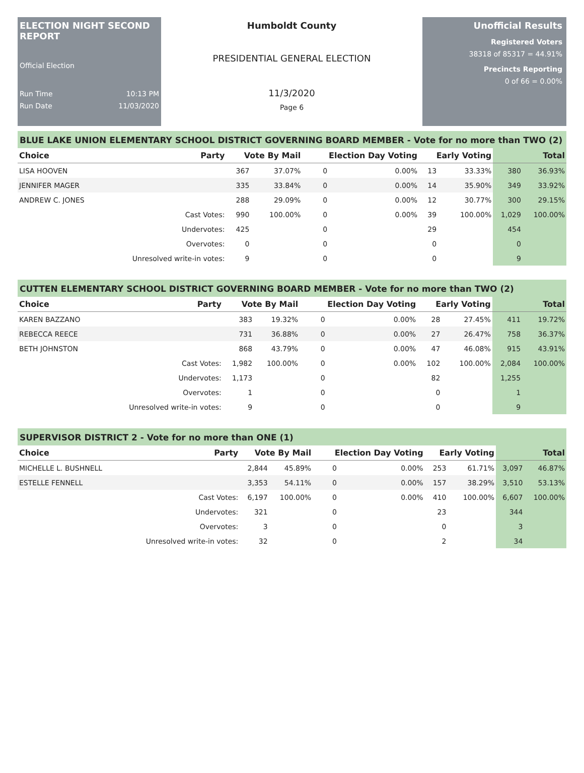ELECTION NIGHT SECOND REPORT
Official Election
Run Time 10:13 PM
Run Date 11/03/2020
Humboldt County
PRESIDENTIAL GENERAL ELECTION
11/3/2020
Page 6
Unofficial Results
Registered Voters
38318 of 85317 = 44.91%
Precincts Reporting
0 of 66 = 0.00%
BLUE LAKE UNION ELEMENTARY SCHOOL DISTRICT GOVERNING BOARD MEMBER - Vote for no more than TWO (2)
| Choice | Party | Vote By Mail | | Election Day Voting | | Early Voting | | Total | |
| --- | --- | --- | --- | --- | --- | --- | --- | --- | --- |
| LISA HOOVEN | | 367 | 37.07% | 0 | 0.00% | 13 | 33.33% | 380 | 36.93% |
| JENNIFER MAGER | | 335 | 33.84% | 0 | 0.00% | 14 | 35.90% | 349 | 33.92% |
| ANDREW C. JONES | | 288 | 29.09% | 0 | 0.00% | 12 | 30.77% | 300 | 29.15% |
| | Cast Votes: | 990 | 100.00% | 0 | 0.00% | 39 | 100.00% | 1,029 | 100.00% |
| | Undervotes: | 425 | | 0 | | 29 | | 454 | |
| | Overvotes: | 0 | | 0 | | 0 | | 0 | |
| | Unresolved write-in votes: | 9 | | 0 | | 0 | | 9 | |
CUTTEN ELEMENTARY SCHOOL DISTRICT GOVERNING BOARD MEMBER - Vote for no more than TWO (2)
| Choice | Party | Vote By Mail | | Election Day Voting | | Early Voting | | Total | |
| --- | --- | --- | --- | --- | --- | --- | --- | --- | --- |
| KAREN BAZZANO | | 383 | 19.32% | 0 | 0.00% | 28 | 27.45% | 411 | 19.72% |
| REBECCA REECE | | 731 | 36.88% | 0 | 0.00% | 27 | 26.47% | 758 | 36.37% |
| BETH JOHNSTON | | 868 | 43.79% | 0 | 0.00% | 47 | 46.08% | 915 | 43.91% |
| | Cast Votes: | 1,982 | 100.00% | 0 | 0.00% | 102 | 100.00% | 2,084 | 100.00% |
| | Undervotes: | 1,173 | | 0 | | 82 | | 1,255 | |
| | Overvotes: | 1 | | 0 | | 0 | | 1 | |
| | Unresolved write-in votes: | 9 | | 0 | | 0 | | 9 | |
SUPERVISOR DISTRICT 2 - Vote for no more than ONE (1)
| Choice | Party | Vote By Mail | | Election Day Voting | | Early Voting | | Total | |
| --- | --- | --- | --- | --- | --- | --- | --- | --- | --- |
| MICHELLE L. BUSHNELL | | 2,844 | 45.89% | 0 | 0.00% | 253 | 61.71% | 3,097 | 46.87% |
| ESTELLE FENNELL | | 3,353 | 54.11% | 0 | 0.00% | 157 | 38.29% | 3,510 | 53.13% |
| | Cast Votes: | 6,197 | 100.00% | 0 | 0.00% | 410 | 100.00% | 6,607 | 100.00% |
| | Undervotes: | 321 | | 0 | | 23 | | 344 | |
| | Overvotes: | 3 | | 0 | | 0 | | 3 | |
| | Unresolved write-in votes: | 32 | | 0 | | 2 | | 34 | |